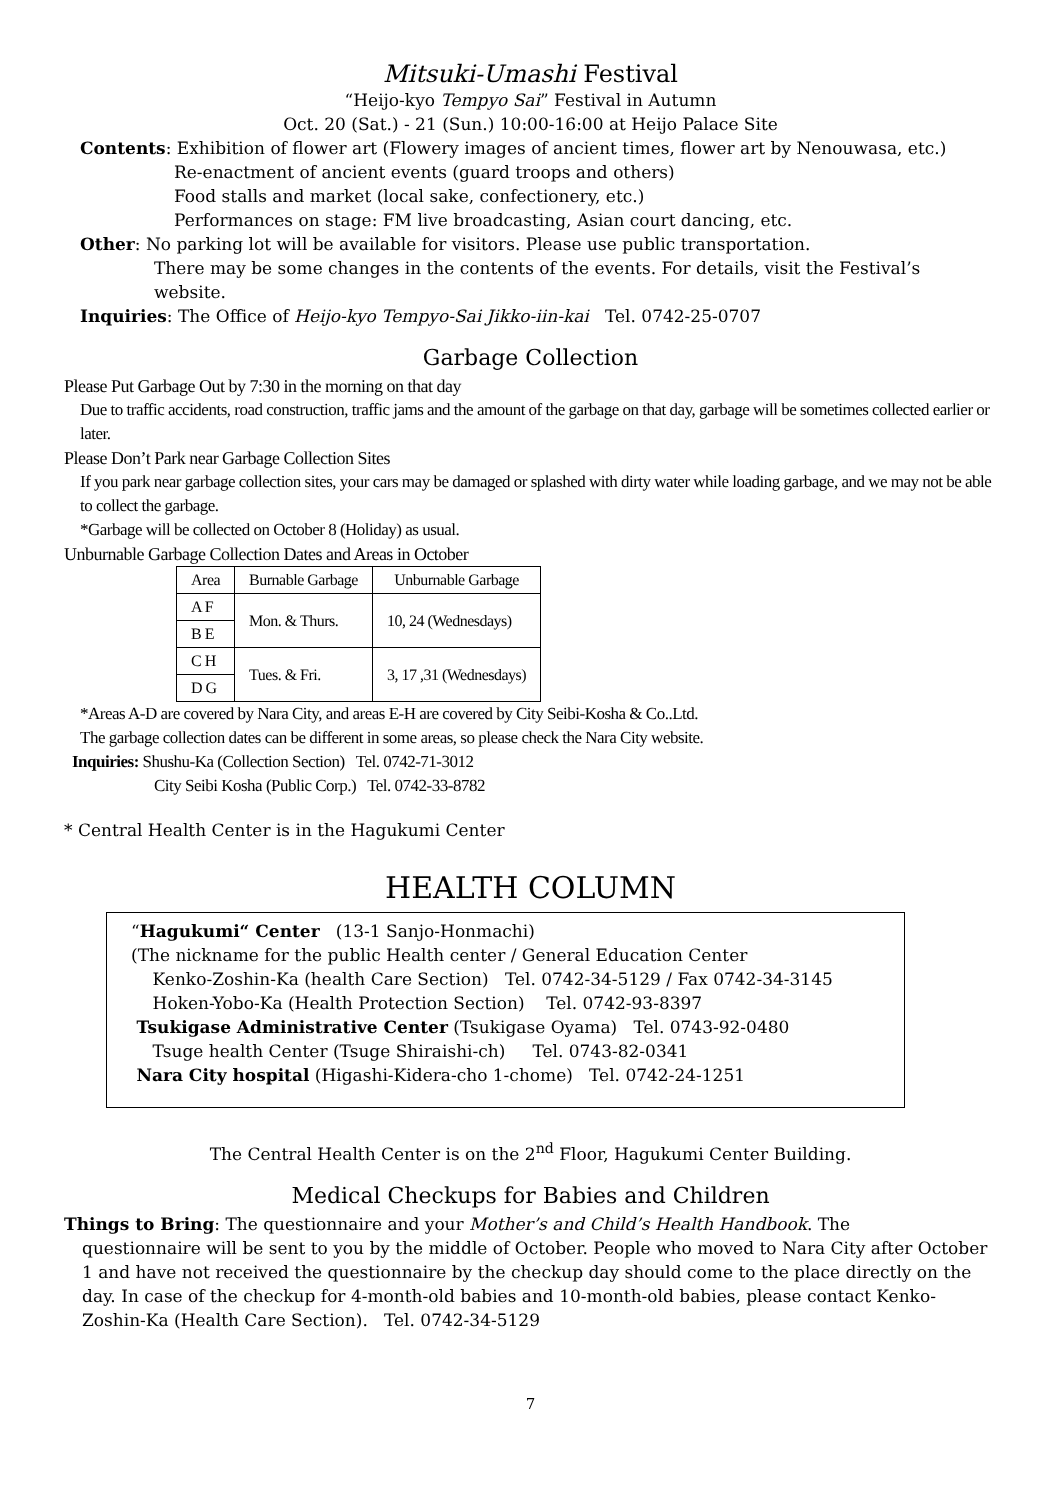Mitsuki-Umashi Festival
“Heijo-kyo Tempyo Sai” Festival in Autumn
Oct. 20 (Sat.) - 21 (Sun.) 10:00-16:00 at Heijo Palace Site
Contents: Exhibition of flower art (Flowery images of ancient times, flower art by Nenouwasa, etc.)
Re-enactment of ancient events (guard troops and others)
Food stalls and market (local sake, confectionery, etc.)
Performances on stage: FM live broadcasting, Asian court dancing, etc.
Other: No parking lot will be available for visitors. Please use public transportation.
There may be some changes in the contents of the events. For details, visit the Festival’s website.
Inquiries: The Office of Heijo-kyo Tempyo-Sai Jikko-iin-kai Tel. 0742-25-0707
Garbage Collection
Please Put Garbage Out by 7:30 in the morning on that day
Due to traffic accidents, road construction, traffic jams and the amount of the garbage on that day, garbage will be sometimes collected earlier or later.
Please Don’t Park near Garbage Collection Sites
If you park near garbage collection sites, your cars may be damaged or splashed with dirty water while loading garbage, and we may not be able to collect the garbage.
*Garbage will be collected on October 8 (Holiday) as usual.
Unburnable Garbage Collection Dates and Areas in October
| Area | Burnable Garbage | Unburnable Garbage |
| --- | --- | --- |
| A F | Mon. & Thurs. | 10, 24 (Wednesdays) |
| B E | | |
| C H | Tues. & Fri. | 3, 17 ,31 (Wednesdays) |
| D G | | |
*Areas A-D are covered by Nara City, and areas E-H are covered by City Seibi-Kosha & Co..Ltd.
The garbage collection dates can be different in some areas, so please check the Nara City website.
Inquiries: Shushu-Ka (Collection Section) Tel. 0742-71-3012
City Seibi Kosha (Public Corp.) Tel. 0742-33-8782
* Central Health Center is in the Hagukumi Center
HEALTH COLUMN
“Hagukumi“ Center (13-1 Sanjo-Honmachi)
(The nickname for the public Health center / General Education Center
Kenko-Zoshin-Ka (health Care Section) Tel. 0742-34-5129 / Fax 0742-34-3145
Hoken-Yobo-Ka (Health Protection Section) Tel. 0742-93-8397
Tsukigase Administrative Center (Tsukigase Oyama) Tel. 0743-92-0480
Tsuge health Center (Tsuge Shiraishi-ch) Tel. 0743-82-0341
Nara City hospital (Higashi-Kidera-cho 1-chome) Tel. 0742-24-1251
The Central Health Center is on the 2<sup>nd</sup> Floor, Hagukumi Center Building.
Medical Checkups for Babies and Children
Things to Bring: The questionnaire and your Mother’s and Child’s Health Handbook. The
questionnaire will be sent to you by the middle of October. People who moved to Nara City after October 1 and have not received the questionnaire by the checkup day should come to the place directly on the day. In case of the checkup for 4-month-old babies and 10-month-old babies, please contact Kenko-Zoshin-Ka (Health Care Section). Tel. 0742-34-5129
7